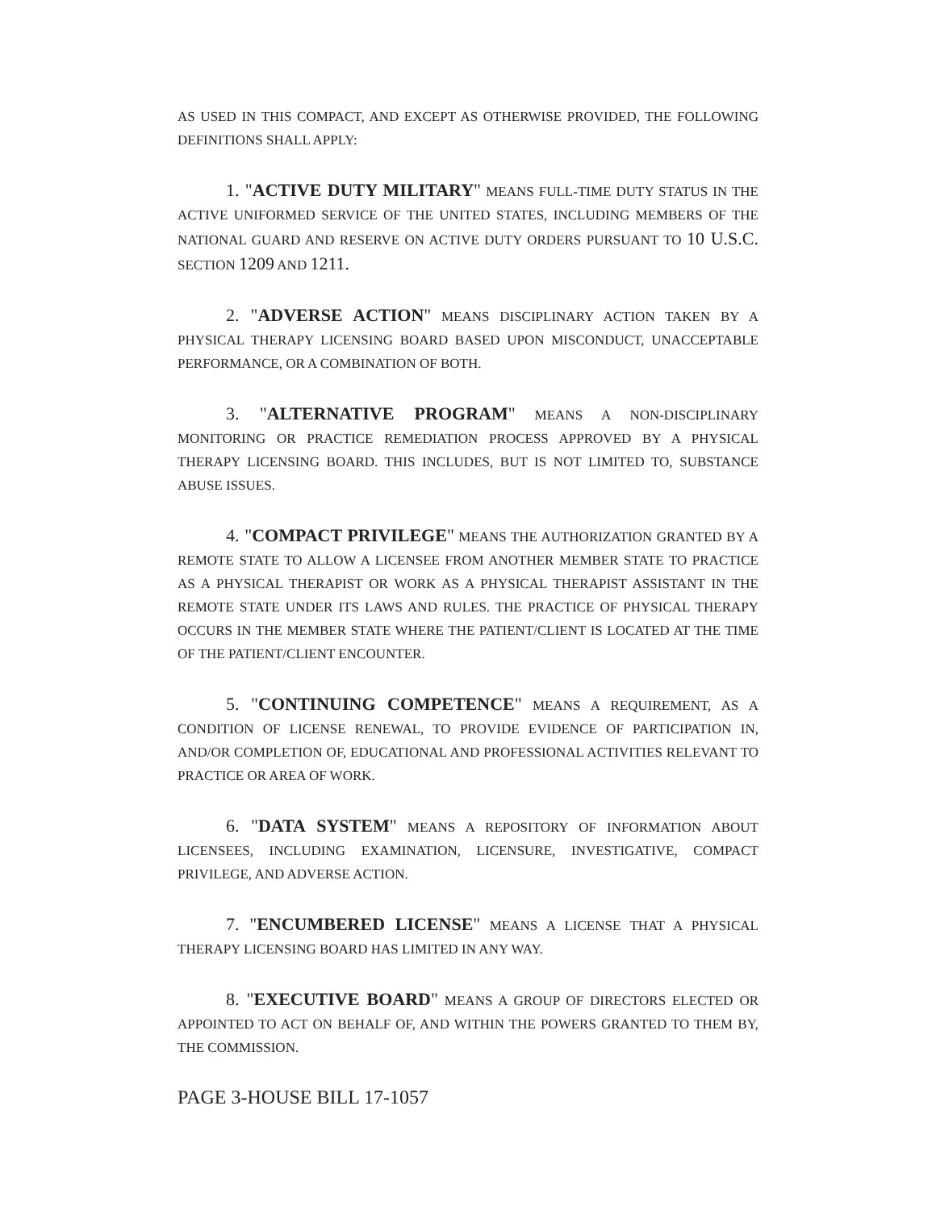AS USED IN THIS COMPACT, AND EXCEPT AS OTHERWISE PROVIDED, THE FOLLOWING DEFINITIONS SHALL APPLY:
1. "ACTIVE DUTY MILITARY" MEANS FULL-TIME DUTY STATUS IN THE ACTIVE UNIFORMED SERVICE OF THE UNITED STATES, INCLUDING MEMBERS OF THE NATIONAL GUARD AND RESERVE ON ACTIVE DUTY ORDERS PURSUANT TO 10 U.S.C. SECTION 1209 AND 1211.
2. "ADVERSE ACTION" MEANS DISCIPLINARY ACTION TAKEN BY A PHYSICAL THERAPY LICENSING BOARD BASED UPON MISCONDUCT, UNACCEPTABLE PERFORMANCE, OR A COMBINATION OF BOTH.
3. "ALTERNATIVE PROGRAM" MEANS A NON-DISCIPLINARY MONITORING OR PRACTICE REMEDIATION PROCESS APPROVED BY A PHYSICAL THERAPY LICENSING BOARD. THIS INCLUDES, BUT IS NOT LIMITED TO, SUBSTANCE ABUSE ISSUES.
4. "COMPACT PRIVILEGE" MEANS THE AUTHORIZATION GRANTED BY A REMOTE STATE TO ALLOW A LICENSEE FROM ANOTHER MEMBER STATE TO PRACTICE AS A PHYSICAL THERAPIST OR WORK AS A PHYSICAL THERAPIST ASSISTANT IN THE REMOTE STATE UNDER ITS LAWS AND RULES. THE PRACTICE OF PHYSICAL THERAPY OCCURS IN THE MEMBER STATE WHERE THE PATIENT/CLIENT IS LOCATED AT THE TIME OF THE PATIENT/CLIENT ENCOUNTER.
5. "CONTINUING COMPETENCE" MEANS A REQUIREMENT, AS A CONDITION OF LICENSE RENEWAL, TO PROVIDE EVIDENCE OF PARTICIPATION IN, AND/OR COMPLETION OF, EDUCATIONAL AND PROFESSIONAL ACTIVITIES RELEVANT TO PRACTICE OR AREA OF WORK.
6. "DATA SYSTEM" MEANS A REPOSITORY OF INFORMATION ABOUT LICENSEES, INCLUDING EXAMINATION, LICENSURE, INVESTIGATIVE, COMPACT PRIVILEGE, AND ADVERSE ACTION.
7. "ENCUMBERED LICENSE" MEANS A LICENSE THAT A PHYSICAL THERAPY LICENSING BOARD HAS LIMITED IN ANY WAY.
8. "EXECUTIVE BOARD" MEANS A GROUP OF DIRECTORS ELECTED OR APPOINTED TO ACT ON BEHALF OF, AND WITHIN THE POWERS GRANTED TO THEM BY, THE COMMISSION.
PAGE 3-HOUSE BILL 17-1057